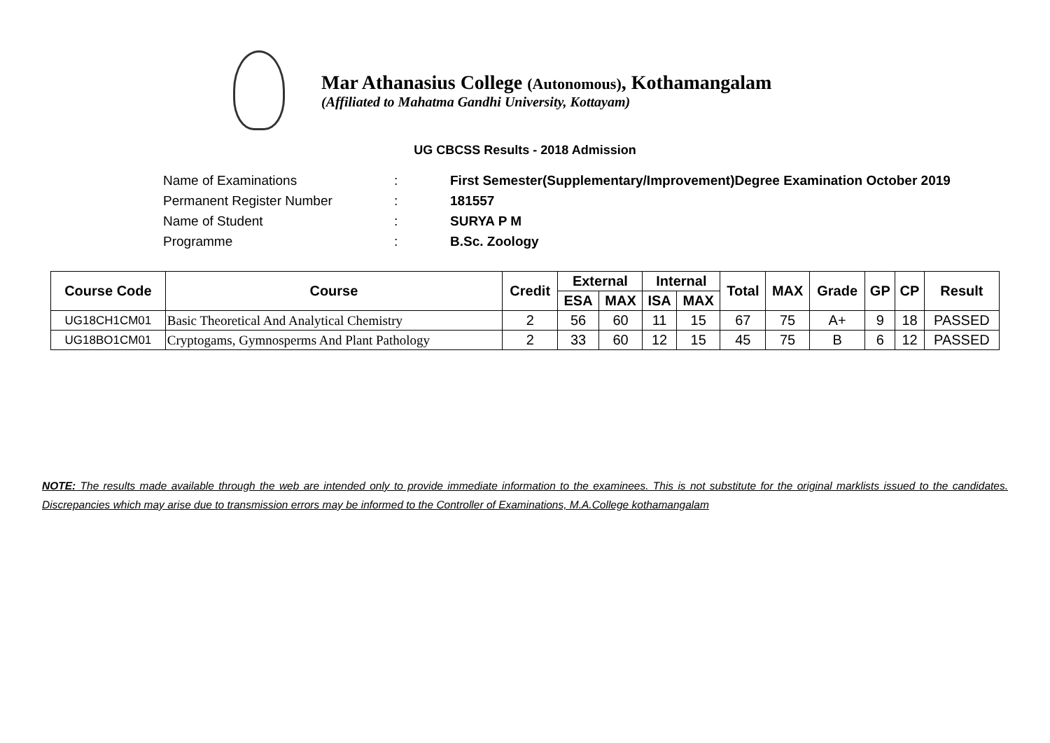Mar Athanasius College (Autonomous), Kothamangalam
(Affiliated to Mahatma Gandhi University, Kottayam)
UG CBCSS Results - 2018 Admission
| Name of Examinations | : | First Semester(Supplementary/Improvement)Degree Examination October 2019 |
| Permanent Register Number | : | 181557 |
| Name of Student | : | SURYA P M |
| Programme | : | B.Sc. Zoology |
| Course Code | Course | Credit | External | | Internal | | Total | MAX | Grade | GP | CP | Result |
| --- | --- | --- | --- | --- | --- | --- | --- | --- | --- | --- | --- | --- |
| | | | ESA | MAX | ISA | MAX | | | | | | |
| UG18CH1CM01 | Basic Theoretical And Analytical Chemistry | 2 | 56 | 60 | 11 | 15 | 67 | 75 | A+ | 9 | 18 | PASSED |
| UG18BO1CM01 | Cryptogams, Gymnosperms And Plant Pathology | 2 | 33 | 60 | 12 | 15 | 45 | 75 | B | 6 | 12 | PASSED |
NOTE: The results made available through the web are intended only to provide immediate information to the examinees. This is not substitute for the original marklists issued to the candidates. Discrepancies which may arise due to transmission errors may be informed to the Controller of Examinations, M.A.College kothamangalam